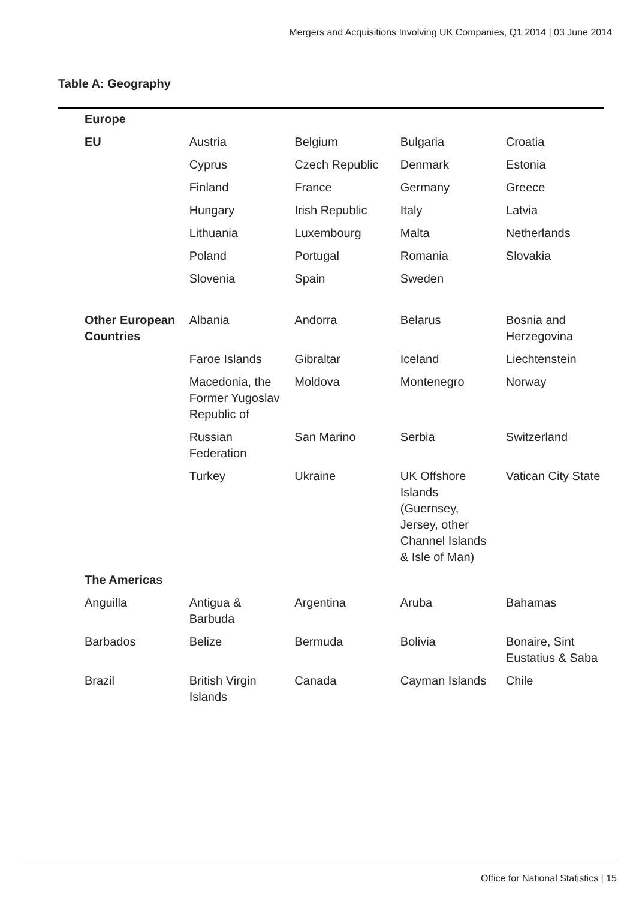Mergers and Acquisitions Involving UK Companies, Q1 2014 | 03 June 2014
Table A: Geography
| Europe | | | | |
| EU | Austria | Belgium | Bulgaria | Croatia |
| | Cyprus | Czech Republic | Denmark | Estonia |
| | Finland | France | Germany | Greece |
| | Hungary | Irish Republic | Italy | Latvia |
| | Lithuania | Luxembourg | Malta | Netherlands |
| | Poland | Portugal | Romania | Slovakia |
| | Slovenia | Spain | Sweden | |
| Other European Countries | Albania | Andorra | Belarus | Bosnia and Herzegovina |
| | Faroe Islands | Gibraltar | Iceland | Liechtenstein |
| | Macedonia, the Former Yugoslav Republic of | Moldova | Montenegro | Norway |
| | Russian Federation | San Marino | Serbia | Switzerland |
| | Turkey | Ukraine | UK Offshore Islands (Guernsey, Jersey, other Channel Islands & Isle of Man) | Vatican City State |
| The Americas | | | | |
| Anguilla | Antigua & Barbuda | Argentina | Aruba | Bahamas |
| Barbados | Belize | Bermuda | Bolivia | Bonaire, Sint Eustatius & Saba |
| Brazil | British Virgin Islands | Canada | Cayman Islands | Chile |
Office for National Statistics | 15